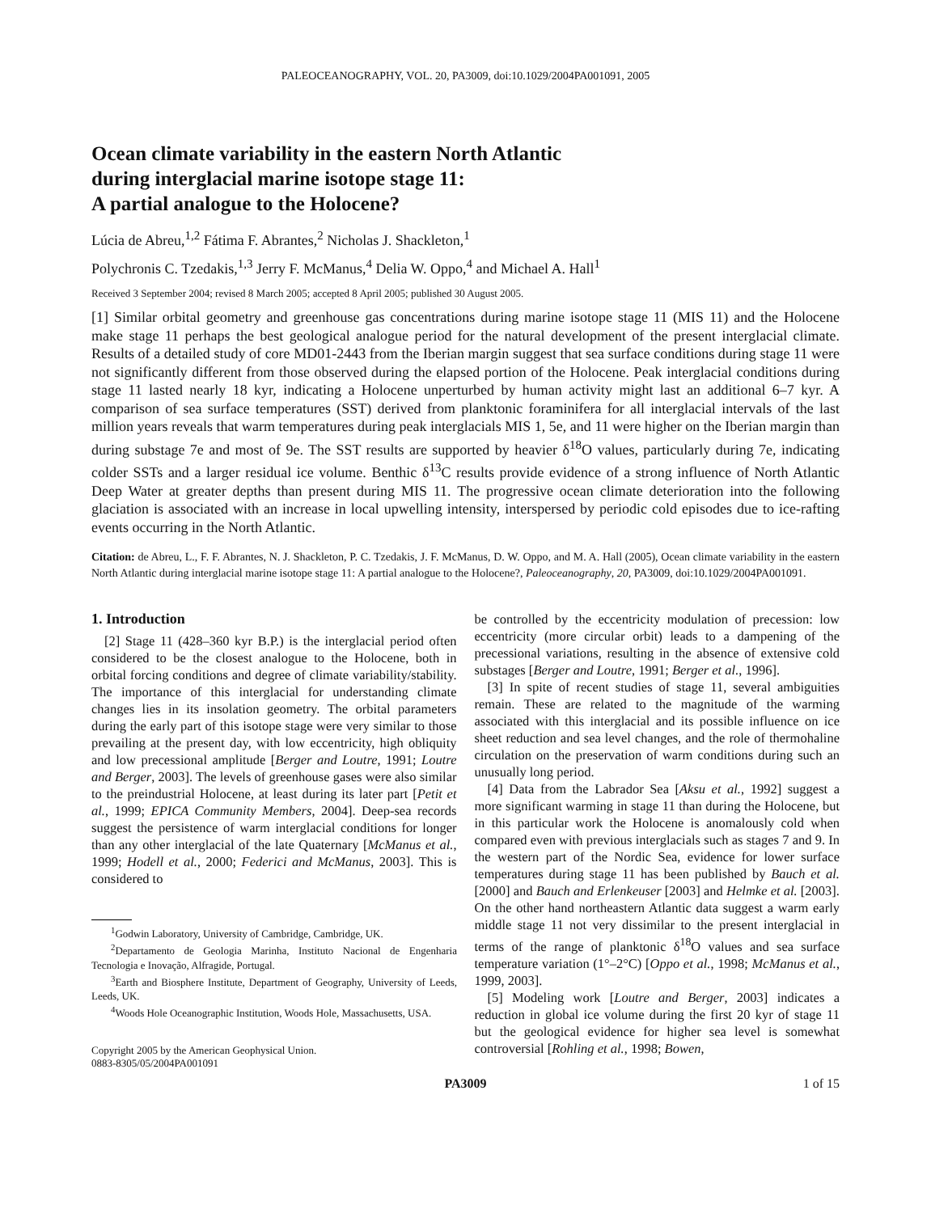PALEOCEANOGRAPHY, VOL. 20, PA3009, doi:10.1029/2004PA001091, 2005
Ocean climate variability in the eastern North Atlantic
during interglacial marine isotope stage 11:
A partial analogue to the Holocene?
Lúcia de Abreu,<sup>1,2</sup> Fátima F. Abrantes,<sup>2</sup> Nicholas J. Shackleton,<sup>1</sup>
Polychronis C. Tzedakis,<sup>1,3</sup> Jerry F. McManus,<sup>4</sup> Delia W. Oppo,<sup>4</sup> and Michael A. Hall<sup>1</sup>
Received 3 September 2004; revised 8 March 2005; accepted 8 April 2005; published 30 August 2005.
[1] Similar orbital geometry and greenhouse gas concentrations during marine isotope stage 11 (MIS 11) and the Holocene make stage 11 perhaps the best geological analogue period for the natural development of the present interglacial climate. Results of a detailed study of core MD01-2443 from the Iberian margin suggest that sea surface conditions during stage 11 were not significantly different from those observed during the elapsed portion of the Holocene. Peak interglacial conditions during stage 11 lasted nearly 18 kyr, indicating a Holocene unperturbed by human activity might last an additional 6–7 kyr. A comparison of sea surface temperatures (SST) derived from planktonic foraminifera for all interglacial intervals of the last million years reveals that warm temperatures during peak interglacials MIS 1, 5e, and 11 were higher on the Iberian margin than during substage 7e and most of 9e. The SST results are supported by heavier δ<sup>18</sup>O values, particularly during 7e, indicating colder SSTs and a larger residual ice volume. Benthic δ<sup>13</sup>C results provide evidence of a strong influence of North Atlantic Deep Water at greater depths than present during MIS 11. The progressive ocean climate deterioration into the following glaciation is associated with an increase in local upwelling intensity, interspersed by periodic cold episodes due to ice-rafting events occurring in the North Atlantic.
Citation: de Abreu, L., F. F. Abrantes, N. J. Shackleton, P. C. Tzedakis, J. F. McManus, D. W. Oppo, and M. A. Hall (2005), Ocean climate variability in the eastern North Atlantic during interglacial marine isotope stage 11: A partial analogue to the Holocene?, Paleoceanography, 20, PA3009, doi:10.1029/2004PA001091.
1. Introduction
[2] Stage 11 (428–360 kyr B.P.) is the interglacial period often considered to be the closest analogue to the Holocene, both in orbital forcing conditions and degree of climate variability/stability. The importance of this interglacial for understanding climate changes lies in its insolation geometry. The orbital parameters during the early part of this isotope stage were very similar to those prevailing at the present day, with low eccentricity, high obliquity and low precessional amplitude [Berger and Loutre, 1991; Loutre and Berger, 2003]. The levels of greenhouse gases were also similar to the preindustrial Holocene, at least during its later part [Petit et al., 1999; EPICA Community Members, 2004]. Deep-sea records suggest the persistence of warm interglacial conditions for longer than any other interglacial of the late Quaternary [McManus et al., 1999; Hodell et al., 2000; Federici and McManus, 2003]. This is considered to
<sup>1</sup> Godwin Laboratory, University of Cambridge, Cambridge, UK.
<sup>2</sup> Departamento de Geologia Marinha, Instituto Nacional de Engenharia Tecnologia e Inovação, Alfragide, Portugal.
<sup>3</sup> Earth and Biosphere Institute, Department of Geography, University of Leeds, Leeds, UK.
<sup>4</sup> Woods Hole Oceanographic Institution, Woods Hole, Massachusetts, USA.
Copyright 2005 by the American Geophysical Union.
0883-8305/05/2004PA001091
be controlled by the eccentricity modulation of precession: low eccentricity (more circular orbit) leads to a dampening of the precessional variations, resulting in the absence of extensive cold substages [Berger and Loutre, 1991; Berger et al., 1996].
[3] In spite of recent studies of stage 11, several ambiguities remain. These are related to the magnitude of the warming associated with this interglacial and its possible influence on ice sheet reduction and sea level changes, and the role of thermohaline circulation on the preservation of warm conditions during such an unusually long period.
[4] Data from the Labrador Sea [Aksu et al., 1992] suggest a more significant warming in stage 11 than during the Holocene, but in this particular work the Holocene is anomalously cold when compared even with previous interglacials such as stages 7 and 9. In the western part of the Nordic Sea, evidence for lower surface temperatures during stage 11 has been published by Bauch et al. [2000] and Bauch and Erlenkeuser [2003] and Helmke et al. [2003]. On the other hand northeastern Atlantic data suggest a warm early middle stage 11 not very dissimilar to the present interglacial in terms of the range of planktonic δ<sup>18</sup>O values and sea surface temperature variation (1°–2°C) [Oppo et al., 1998; McManus et al., 1999, 2003].
[5] Modeling work [Loutre and Berger, 2003] indicates a reduction in global ice volume during the first 20 kyr of stage 11 but the geological evidence for higher sea level is somewhat controversial [Rohling et al., 1998; Bowen,
PA3009 1 of 15